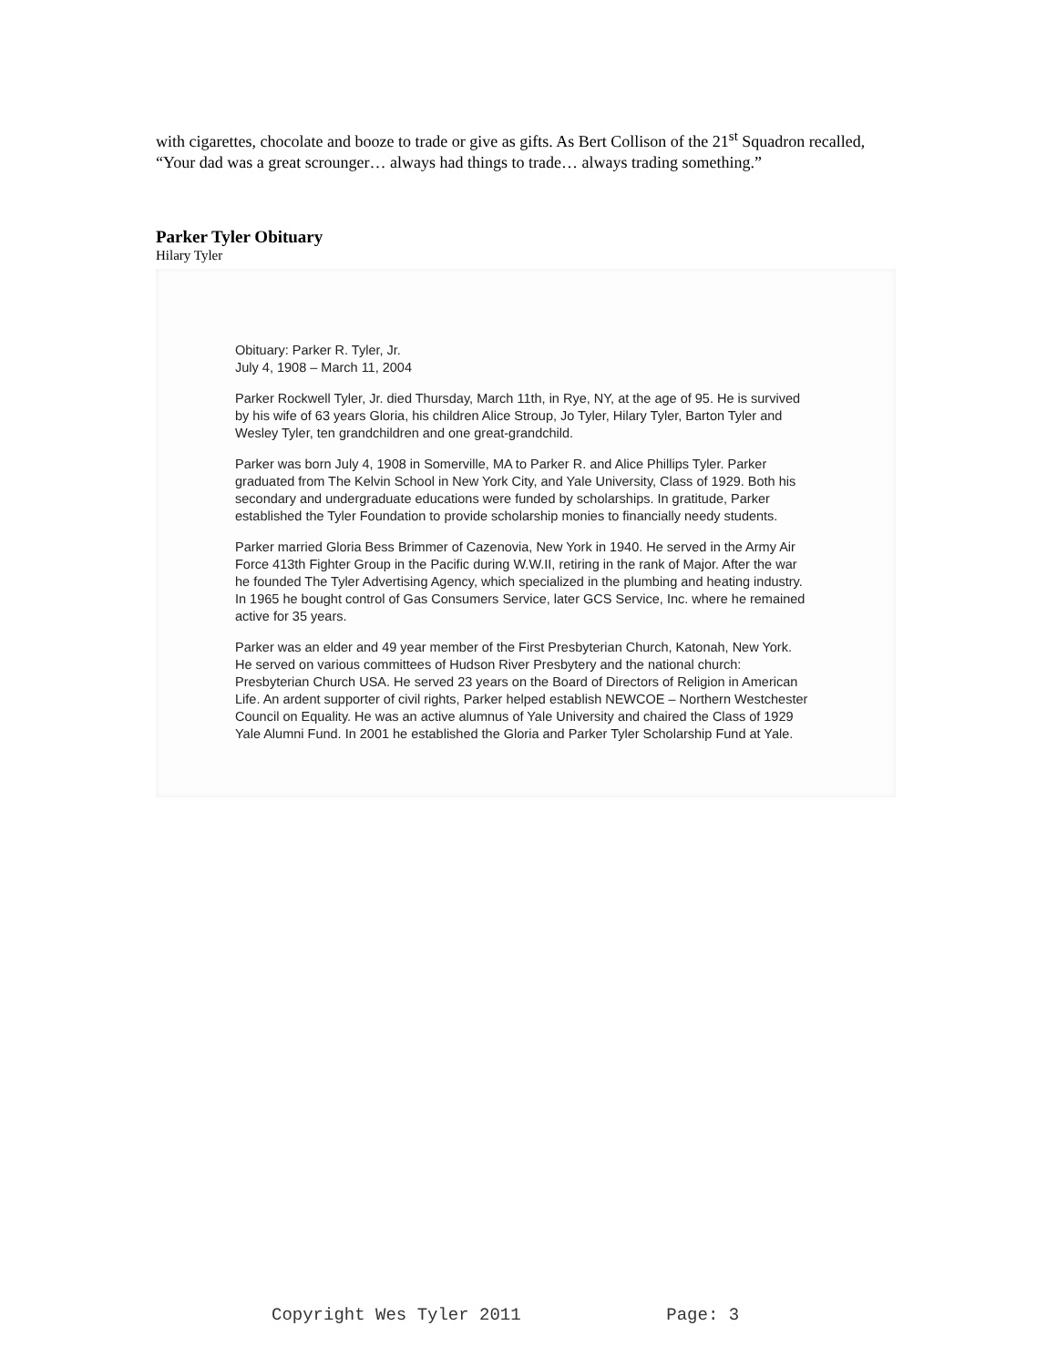with cigarettes, chocolate and booze to trade or give as gifts. As Bert Collison of the 21<sup>st</sup> Squadron recalled, “Your dad was a great scrounger… always had things to trade… always trading something.”
Parker Tyler Obituary
Hilary Tyler
Obituary: Parker R. Tyler, Jr.
July 4, 1908 – March 11, 2004
Parker Rockwell Tyler, Jr. died Thursday, March 11th, in Rye, NY, at the age of 95. He is survived by his wife of 63 years Gloria, his children Alice Stroup, Jo Tyler, Hilary Tyler, Barton Tyler and Wesley Tyler, ten grandchildren and one great-grandchild.
Parker was born July 4, 1908 in Somerville, MA to Parker R. and Alice Phillips Tyler. Parker graduated from The Kelvin School in New York City, and Yale University, Class of 1929. Both his secondary and undergraduate educations were funded by scholarships. In gratitude, Parker established the Tyler Foundation to provide scholarship monies to financially needy students.
Parker married Gloria Bess Brimmer of Cazenovia, New York in 1940. He served in the Army Air Force 413th Fighter Group in the Pacific during W.W.II, retiring in the rank of Major. After the war he founded The Tyler Advertising Agency, which specialized in the plumbing and heating industry. In 1965 he bought control of Gas Consumers Service, later GCS Service, Inc. where he remained active for 35 years.
Parker was an elder and 49 year member of the First Presbyterian Church, Katonah, New York. He served on various committees of Hudson River Presbytery and the national church: Presbyterian Church USA. He served 23 years on the Board of Directors of Religion in American Life. An ardent supporter of civil rights, Parker helped establish NEWCOE – Northern Westchester Council on Equality. He was an active alumnus of Yale University and chaired the Class of 1929 Yale Alumni Fund. In 2001 he established the Gloria and Parker Tyler Scholarship Fund at Yale.
Copyright Wes Tyler 2011 Page: 3